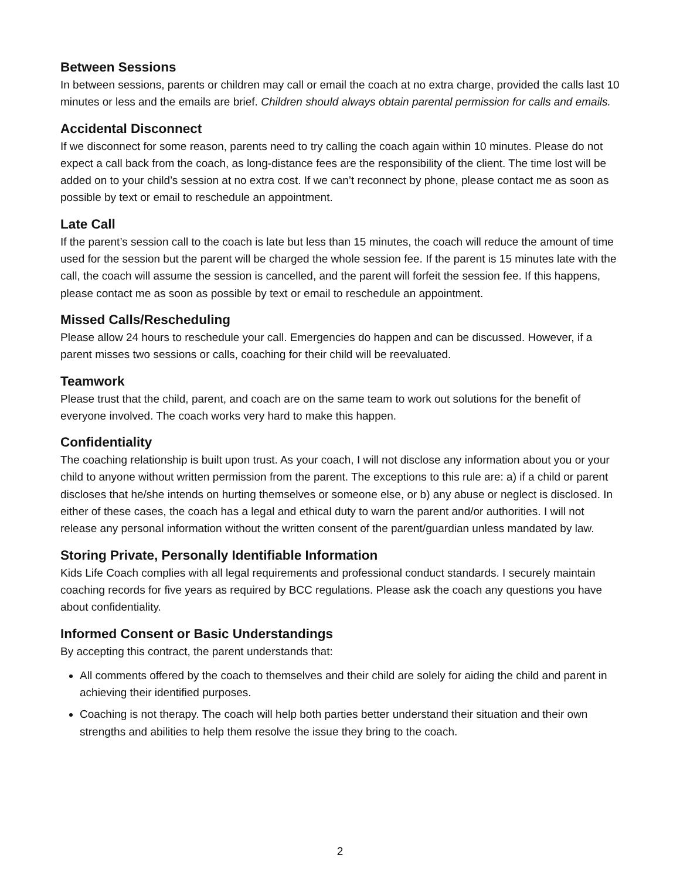Between Sessions
In between sessions, parents or children may call or email the coach at no extra charge, provided the calls last 10 minutes or less and the emails are brief. Children should always obtain parental permission for calls and emails.
Accidental Disconnect
If we disconnect for some reason, parents need to try calling the coach again within 10 minutes. Please do not expect a call back from the coach, as long-distance fees are the responsibility of the client. The time lost will be added on to your child’s session at no extra cost. If we can’t reconnect by phone, please contact me as soon as possible by text or email to reschedule an appointment.
Late Call
If the parent’s session call to the coach is late but less than 15 minutes, the coach will reduce the amount of time used for the session but the parent will be charged the whole session fee. If the parent is 15 minutes late with the call, the coach will assume the session is cancelled, and the parent will forfeit the session fee. If this happens, please contact me as soon as possible by text or email to reschedule an appointment.
Missed Calls/Rescheduling
Please allow 24 hours to reschedule your call. Emergencies do happen and can be discussed. However, if a parent misses two sessions or calls, coaching for their child will be reevaluated.
Teamwork
Please trust that the child, parent, and coach are on the same team to work out solutions for the benefit of everyone involved. The coach works very hard to make this happen.
Confidentiality
The coaching relationship is built upon trust. As your coach, I will not disclose any information about you or your child to anyone without written permission from the parent. The exceptions to this rule are: a) if a child or parent discloses that he/she intends on hurting themselves or someone else, or b) any abuse or neglect is disclosed. In either of these cases, the coach has a legal and ethical duty to warn the parent and/or authorities. I will not release any personal information without the written consent of the parent/guardian unless mandated by law.
Storing Private, Personally Identifiable Information
Kids Life Coach complies with all legal requirements and professional conduct standards. I securely maintain coaching records for five years as required by BCC regulations. Please ask the coach any questions you have about confidentiality.
Informed Consent or Basic Understandings
By accepting this contract, the parent understands that:
All comments offered by the coach to themselves and their child are solely for aiding the child and parent in achieving their identified purposes.
Coaching is not therapy. The coach will help both parties better understand their situation and their own strengths and abilities to help them resolve the issue they bring to the coach.
2